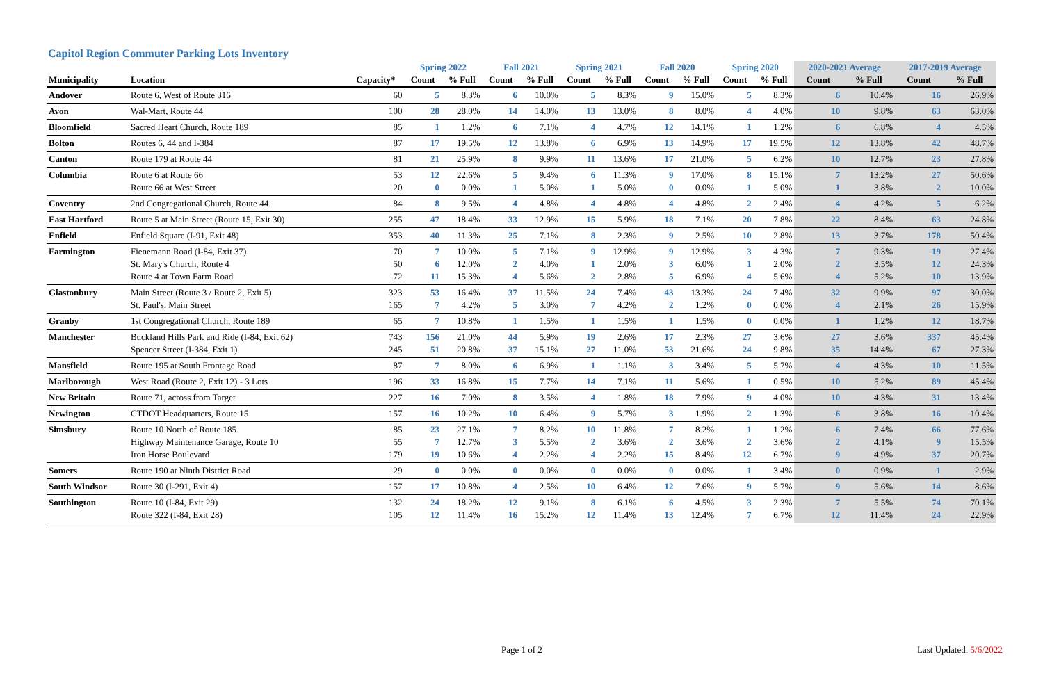Capitol Region Commuter Parking Lots Inventory
| | | | Spring 2022 | | Fall 2021 | | Spring 2021 | | Fall 2020 | | Spring 2020 | | 2020-2021 Average | | 2017-2019 Average | |
| --- | --- | --- | --- | --- | --- | --- | --- | --- | --- | --- | --- | --- | --- | --- | --- | --- |
| Municipality | Location | Capacity* | Count | % Full | Count | % Full | Count | % Full | Count | % Full | Count | % Full | Count | % Full | Count | % Full |
| Andover | Route 6, West of Route 316 | 60 | 5 | 8.3% | 6 | 10.0% | 5 | 8.3% | 9 | 15.0% | 5 | 8.3% | 6 | 10.4% | 16 | 26.9% |
| Avon | Wal-Mart, Route 44 | 100 | 28 | 28.0% | 14 | 14.0% | 13 | 13.0% | 8 | 8.0% | 4 | 4.0% | 10 | 9.8% | 63 | 63.0% |
| Bloomfield | Sacred Heart Church, Route 189 | 85 | 1 | 1.2% | 6 | 7.1% | 4 | 4.7% | 12 | 14.1% | 1 | 1.2% | 6 | 6.8% | 4 | 4.5% |
| Bolton | Routes 6, 44 and I-384 | 87 | 17 | 19.5% | 12 | 13.8% | 6 | 6.9% | 13 | 14.9% | 17 | 19.5% | 12 | 13.8% | 42 | 48.7% |
| Canton | Route 179 at Route 44 | 81 | 21 | 25.9% | 8 | 9.9% | 11 | 13.6% | 17 | 21.0% | 5 | 6.2% | 10 | 12.7% | 23 | 27.8% |
| Columbia | Route 6 at Route 66 Route 66 at West Street | 53 20 | 12 0 | 22.6% 0.0% | 5 1 | 9.4% 5.0% | 6 1 | 11.3% 5.0% | 9 0 | 17.0% 0.0% | 8 1 | 15.1% 5.0% | 7 1 | 13.2% 3.8% | 27 2 | 50.6% 10.0% |
| Coventry | 2nd Congregational Church, Route 44 | 84 | 8 | 9.5% | 4 | 4.8% | 4 | 4.8% | 4 | 4.8% | 2 | 2.4% | 4 | 4.2% | 5 | 6.2% |
| East Hartford | Route 5 at Main Street (Route 15, Exit 30) | 255 | 47 | 18.4% | 33 | 12.9% | 15 | 5.9% | 18 | 7.1% | 20 | 7.8% | 22 | 8.4% | 63 | 24.8% |
| Enfield | Enfield Square (I-91, Exit 48) | 353 | 40 | 11.3% | 25 | 7.1% | 8 | 2.3% | 9 | 2.5% | 10 | 2.8% | 13 | 3.7% | 178 | 50.4% |
| Farmington | Fienemann Road (I-84, Exit 37) St. Mary's Church, Route 4 Route 4 at Town Farm Road | 70 50 72 | 7 6 11 | 10.0% 12.0% 15.3% | 5 2 4 | 7.1% 4.0% 5.6% | 9 1 2 | 12.9% 2.0% 2.8% | 9 3 5 | 12.9% 6.0% 6.9% | 3 1 4 | 4.3% 2.0% 5.6% | 7 2 4 | 9.3% 3.5% 5.2% | 19 12 10 | 27.4% 24.3% 13.9% |
| Glastonbury | Main Street (Route 3 / Route 2, Exit 5) St. Paul's, Main Street | 323 165 | 53 7 | 16.4% 4.2% | 37 5 | 11.5% 3.0% | 24 7 | 7.4% 4.2% | 43 2 | 13.3% 1.2% | 24 0 | 7.4% 0.0% | 32 4 | 9.9% 2.1% | 97 26 | 30.0% 15.9% |
| Granby | 1st Congregational Church, Route 189 | 65 | 7 | 10.8% | 1 | 1.5% | 1 | 1.5% | 1 | 1.5% | 0 | 0.0% | 1 | 1.2% | 12 | 18.7% |
| Manchester | Buckland Hills Park and Ride (I-84, Exit 62) Spencer Street (I-384, Exit 1) | 743 245 | 156 51 | 21.0% 20.8% | 44 37 | 5.9% 15.1% | 19 27 | 2.6% 11.0% | 17 53 | 2.3% 21.6% | 27 24 | 3.6% 9.8% | 27 35 | 3.6% 14.4% | 337 67 | 45.4% 27.3% |
| Mansfield | Route 195 at South Frontage Road | 87 | 7 | 8.0% | 6 | 6.9% | 1 | 1.1% | 3 | 3.4% | 5 | 5.7% | 4 | 4.3% | 10 | 11.5% |
| Marlborough | West Road (Route 2, Exit 12) - 3 Lots | 196 | 33 | 16.8% | 15 | 7.7% | 14 | 7.1% | 11 | 5.6% | 1 | 0.5% | 10 | 5.2% | 89 | 45.4% |
| New Britain | Route 71, across from Target | 227 | 16 | 7.0% | 8 | 3.5% | 4 | 1.8% | 18 | 7.9% | 9 | 4.0% | 10 | 4.3% | 31 | 13.4% |
| Newington | CTDOT Headquarters, Route 15 | 157 | 16 | 10.2% | 10 | 6.4% | 9 | 5.7% | 3 | 1.9% | 2 | 1.3% | 6 | 3.8% | 16 | 10.4% |
| Simsbury | Route 10 North of Route 185 Highway Maintenance Garage, Route 10 Iron Horse Boulevard | 85 55 179 | 23 7 19 | 27.1% 12.7% 10.6% | 7 3 4 | 8.2% 5.5% 2.2% | 10 2 4 | 11.8% 3.6% 2.2% | 7 2 15 | 8.2% 3.6% 8.4% | 1 2 12 | 1.2% 3.6% 6.7% | 6 2 9 | 7.4% 4.1% 4.9% | 66 9 37 | 77.6% 15.5% 20.7% |
| Somers | Route 190 at Ninth District Road | 29 | 0 | 0.0% | 0 | 0.0% | 0 | 0.0% | 0 | 0.0% | 1 | 3.4% | 0 | 0.9% | 1 | 2.9% |
| South Windsor | Route 30 (I-291, Exit 4) | 157 | 17 | 10.8% | 4 | 2.5% | 10 | 6.4% | 12 | 7.6% | 9 | 5.7% | 9 | 5.6% | 14 | 8.6% |
| Southington | Route 10 (I-84, Exit 29) Route 322 (I-84, Exit 28) | 132 105 | 24 12 | 18.2% 11.4% | 12 16 | 9.1% 15.2% | 8 12 | 6.1% 11.4% | 6 13 | 4.5% 12.4% | 3 7 | 2.3% 6.7% | 7 12 | 5.5% 11.4% | 74 24 | 70.1% 22.9% |
Page 1 of 2 Last Updated: 5/6/2022